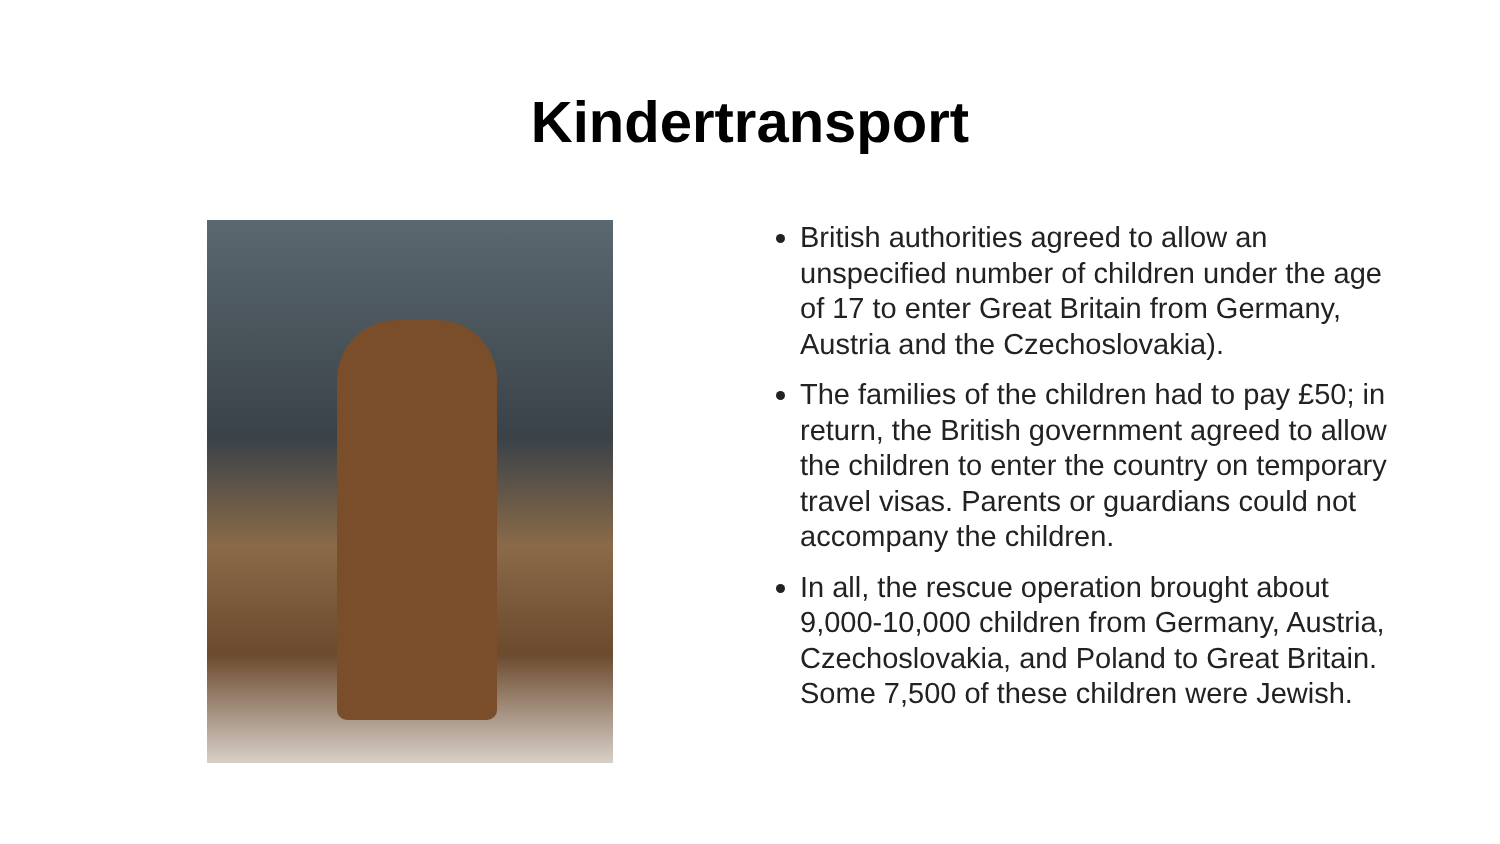Kindertransport
British authorities agreed to allow an unspecified number of children under the age of 17 to enter Great Britain from Germany, Austria and the Czechoslovakia).
The families of the children had to pay £50; in return, the British government agreed to allow the children to enter the country on temporary travel visas. Parents or guardians could not accompany the children.
In all, the rescue operation brought about 9,000-10,000 children from Germany, Austria, Czechoslovakia, and Poland to Great Britain. Some 7,500 of these children were Jewish.